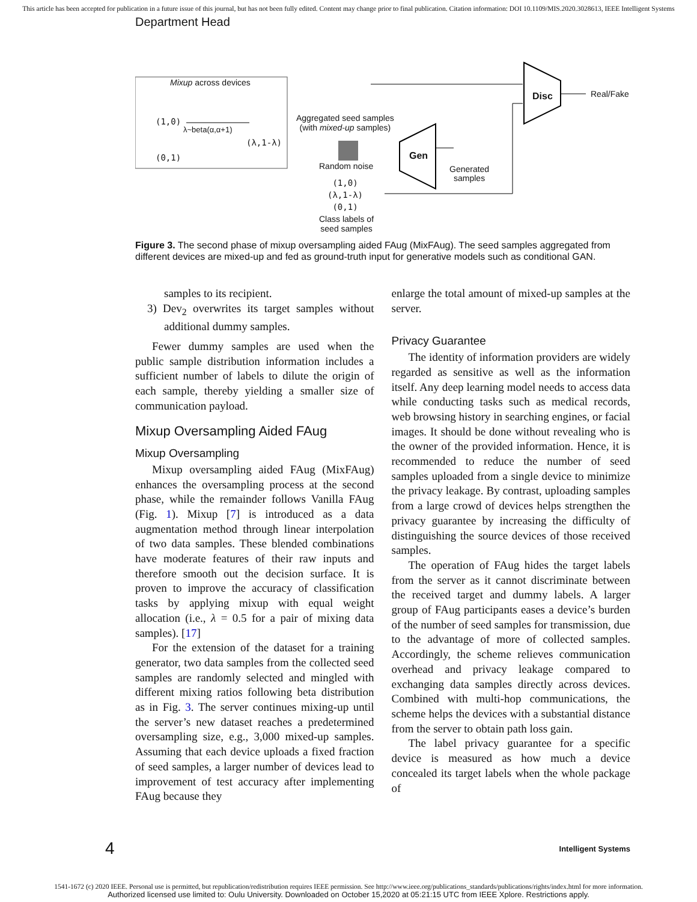This article has been accepted for publication in a future issue of this journal, but has not been fully edited. Content may change prior to final publication. Citation information: DOI 10.1109/MIS.2020.3028613, IEEE Intelligent Systems
Department Head
Mixup across devices
(1,0)
λ~beta(α,α+1)
(λ,1-λ)
(0,1)
Aggregated seed samples
(with mixed-up samples)
Random noise
(1,0)
(λ,1-λ)
(0,1)
Class labels of
seed samples
Gen
Generated
samples
Disc Real/Fake
Figure 3. The second phase of mixup oversampling aided FAug (MixFAug). The seed samples aggregated from different devices are mixed-up and fed as ground-truth input for generative models such as conditional GAN.
samples to its recipient.
3) Dev<sub>2</sub> overwrites its target samples without additional dummy samples.
Fewer dummy samples are used when the public sample distribution information includes a sufficient number of labels to dilute the origin of each sample, thereby yielding a smaller size of communication payload.
Mixup Oversampling Aided FAug
Mixup Oversampling
Mixup oversampling aided FAug (MixFAug) enhances the oversampling process at the second phase, while the remainder follows Vanilla FAug (Fig. 1). Mixup [7] is introduced as a data augmentation method through linear interpolation of two data samples. These blended combinations have moderate features of their raw inputs and therefore smooth out the decision surface. It is proven to improve the accuracy of classification tasks by applying mixup with equal weight allocation (i.e., λ = 0.5 for a pair of mixing data samples). [17]
For the extension of the dataset for a training generator, two data samples from the collected seed samples are randomly selected and mingled with different mixing ratios following beta distribution as in Fig. 3. The server continues mixing-up until the server’s new dataset reaches a predetermined oversampling size, e.g., 3,000 mixed-up samples. Assuming that each device uploads a fixed fraction of seed samples, a larger number of devices lead to improvement of test accuracy after implementing FAug because they
enlarge the total amount of mixed-up samples at the server.
Privacy Guarantee
The identity of information providers are widely regarded as sensitive as well as the information itself. Any deep learning model needs to access data while conducting tasks such as medical records, web browsing history in searching engines, or facial images. It should be done without revealing who is the owner of the provided information. Hence, it is recommended to reduce the number of seed samples uploaded from a single device to minimize the privacy leakage. By contrast, uploading samples from a large crowd of devices helps strengthen the privacy guarantee by increasing the difficulty of distinguishing the source devices of those received samples.
The operation of FAug hides the target labels from the server as it cannot discriminate between the received target and dummy labels. A larger group of FAug participants eases a device’s burden of the number of seed samples for transmission, due to the advantage of more of collected samples. Accordingly, the scheme relieves communication overhead and privacy leakage compared to exchanging data samples directly across devices. Combined with multi-hop communications, the scheme helps the devices with a substantial distance from the server to obtain path loss gain.
The label privacy guarantee for a specific device is measured as how much a device concealed its target labels when the whole package of
4 Intelligent Systems
1541-1672 (c) 2020 IEEE. Personal use is permitted, but republication/redistribution requires IEEE permission. See http://www.ieee.org/publications_standards/publications/rights/index.html for more information.
Authorized licensed use limited to: Oulu University. Downloaded on October 15,2020 at 05:21:15 UTC from IEEE Xplore. Restrictions apply.